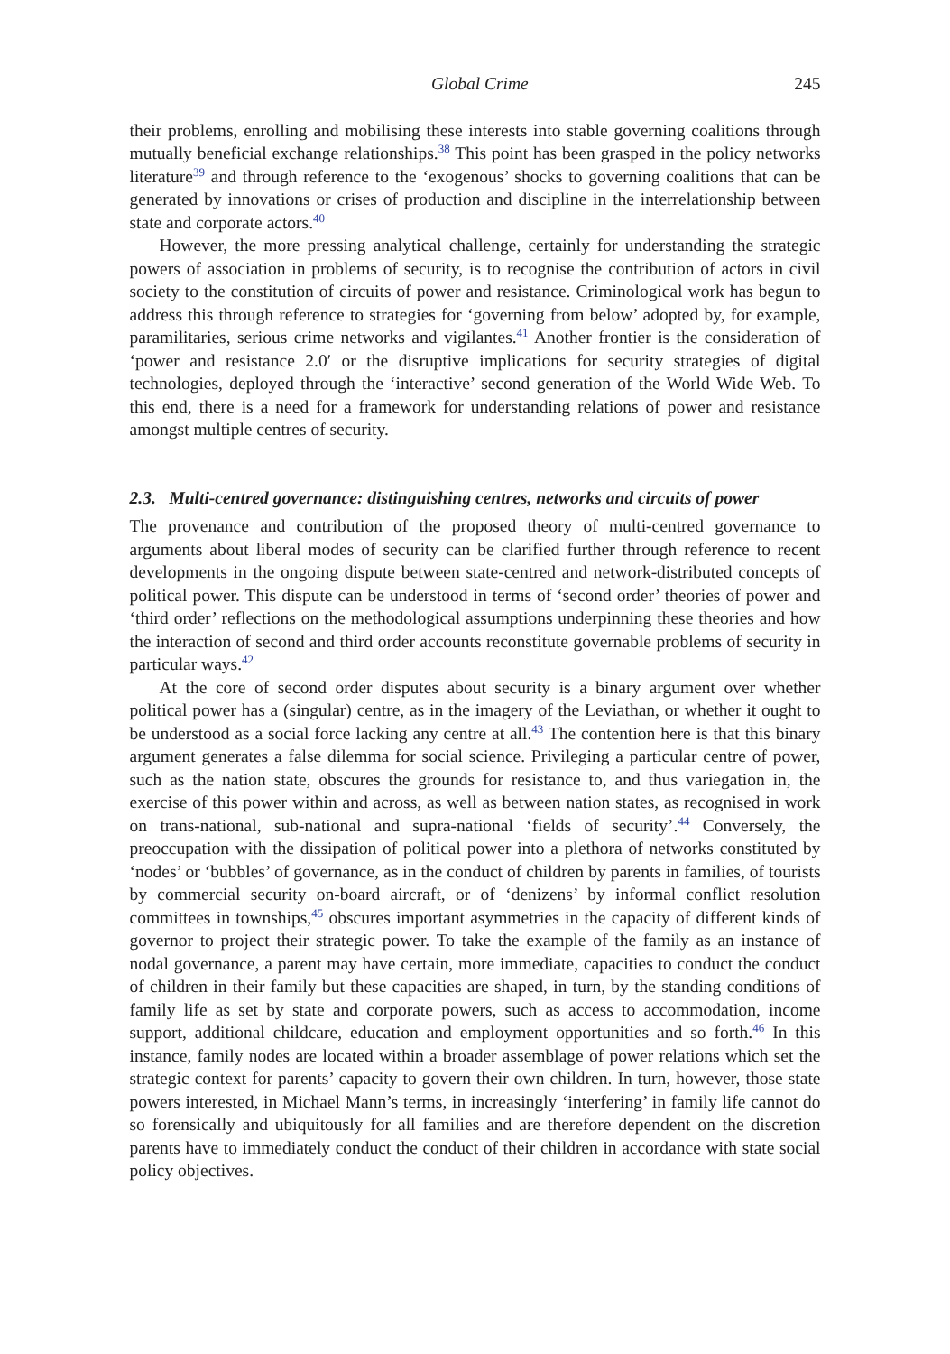Global Crime 245
their problems, enrolling and mobilising these interests into stable governing coalitions through mutually beneficial exchange relationships.<sup>38</sup> This point has been grasped in the policy networks literature<sup>39</sup> and through reference to the ‘exogenous’ shocks to governing coalitions that can be generated by innovations or crises of production and discipline in the interrelationship between state and corporate actors.<sup>40</sup>
However, the more pressing analytical challenge, certainly for understanding the strategic powers of association in problems of security, is to recognise the contribution of actors in civil society to the constitution of circuits of power and resistance. Criminological work has begun to address this through reference to strategies for ‘governing from below’ adopted by, for example, paramilitaries, serious crime networks and vigilantes.<sup>41</sup> Another frontier is the consideration of ‘power and resistance 2.0′ or the disruptive implications for security strategies of digital technologies, deployed through the ‘interactive’ second generation of the World Wide Web. To this end, there is a need for a framework for understanding relations of power and resistance amongst multiple centres of security.
2.3. Multi-centred governance: distinguishing centres, networks and circuits of power
The provenance and contribution of the proposed theory of multi-centred governance to arguments about liberal modes of security can be clarified further through reference to recent developments in the ongoing dispute between state-centred and network-distributed concepts of political power. This dispute can be understood in terms of ‘second order’ theories of power and ‘third order’ reflections on the methodological assumptions underpinning these theories and how the interaction of second and third order accounts reconstitute governable problems of security in particular ways.<sup>42</sup>
At the core of second order disputes about security is a binary argument over whether political power has a (singular) centre, as in the imagery of the Leviathan, or whether it ought to be understood as a social force lacking any centre at all.<sup>43</sup> The contention here is that this binary argument generates a false dilemma for social science. Privileging a particular centre of power, such as the nation state, obscures the grounds for resistance to, and thus variegation in, the exercise of this power within and across, as well as between nation states, as recognised in work on trans-national, sub-national and supra-national ‘fields of security’.<sup>44</sup> Conversely, the preoccupation with the dissipation of political power into a plethora of networks constituted by ‘nodes’ or ‘bubbles’ of governance, as in the conduct of children by parents in families, of tourists by commercial security on-board aircraft, or of ‘denizens’ by informal conflict resolution committees in townships,<sup>45</sup> obscures important asymmetries in the capacity of different kinds of governor to project their strategic power. To take the example of the family as an instance of nodal governance, a parent may have certain, more immediate, capacities to conduct the conduct of children in their family but these capacities are shaped, in turn, by the standing conditions of family life as set by state and corporate powers, such as access to accommodation, income support, additional childcare, education and employment opportunities and so forth.<sup>46</sup> In this instance, family nodes are located within a broader assemblage of power relations which set the strategic context for parents’ capacity to govern their own children. In turn, however, those state powers interested, in Michael Mann’s terms, in increasingly ‘interfering’ in family life cannot do so forensically and ubiquitously for all families and are therefore dependent on the discretion parents have to immediately conduct the conduct of their children in accordance with state social policy objectives.